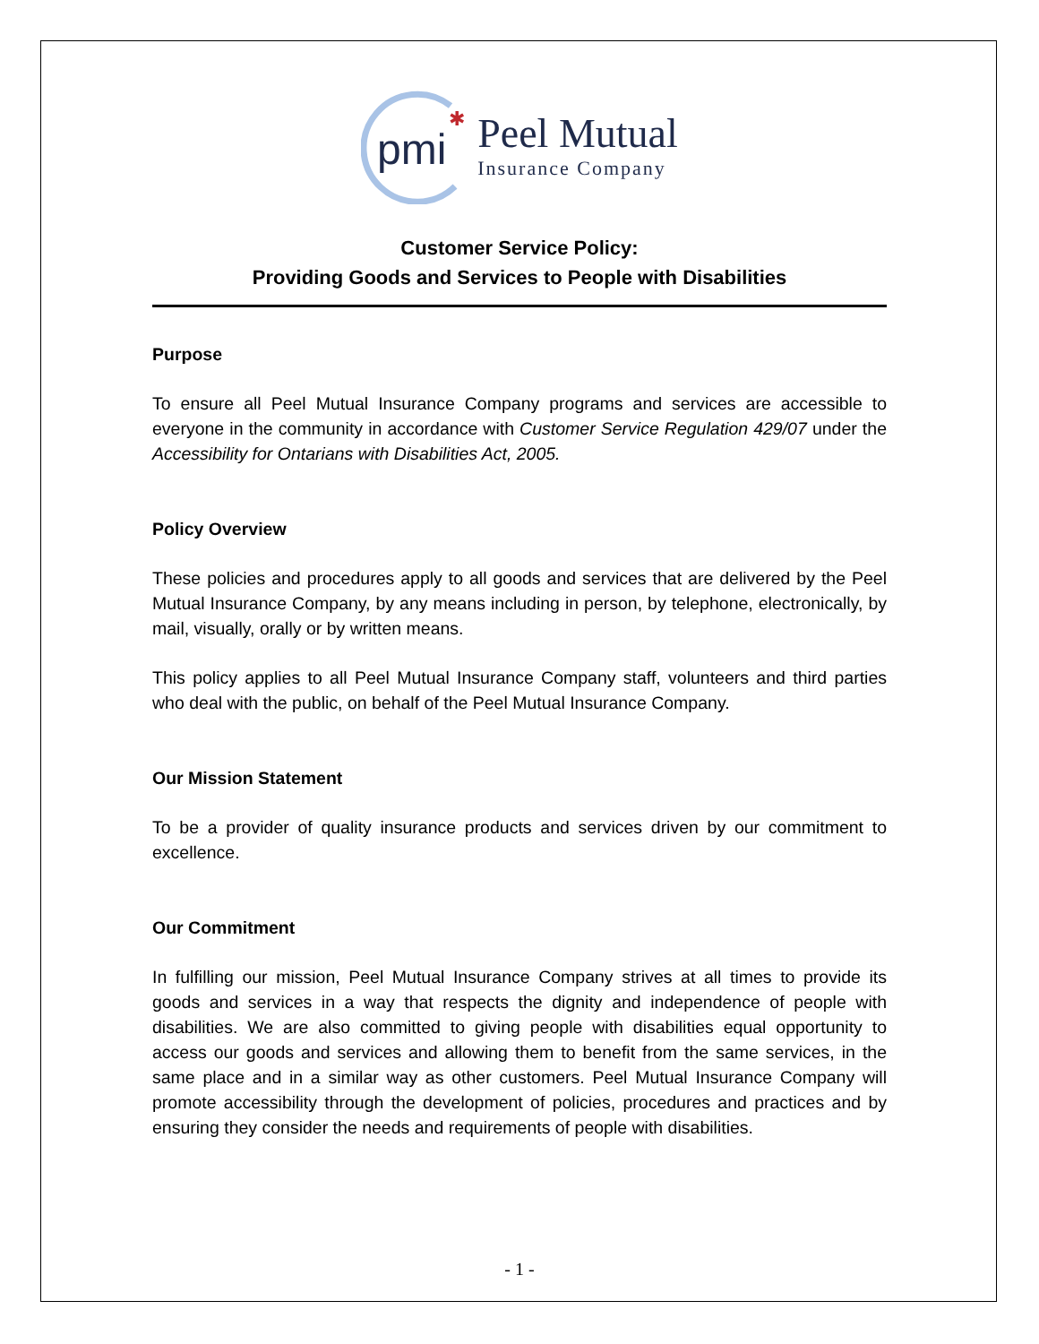pmi
✱
Peel Mutual
Insurance Company
Customer Service Policy:
Providing Goods and Services to People with Disabilities
Purpose
To ensure all Peel Mutual Insurance Company programs and services are accessible to everyone in the community in accordance with Customer Service Regulation 429/07 under the Accessibility for Ontarians with Disabilities Act, 2005.
Policy Overview
These policies and procedures apply to all goods and services that are delivered by the Peel Mutual Insurance Company, by any means including in person, by telephone, electronically, by mail, visually, orally or by written means.
This policy applies to all Peel Mutual Insurance Company staff, volunteers and third parties who deal with the public, on behalf of the Peel Mutual Insurance Company.
Our Mission Statement
To be a provider of quality insurance products and services driven by our commitment to excellence.
Our Commitment
In fulfilling our mission, Peel Mutual Insurance Company strives at all times to provide its goods and services in a way that respects the dignity and independence of people with disabilities. We are also committed to giving people with disabilities equal opportunity to access our goods and services and allowing them to benefit from the same services, in the same place and in a similar way as other customers. Peel Mutual Insurance Company will promote accessibility through the development of policies, procedures and practices and by ensuring they consider the needs and requirements of people with disabilities.
- 1 -